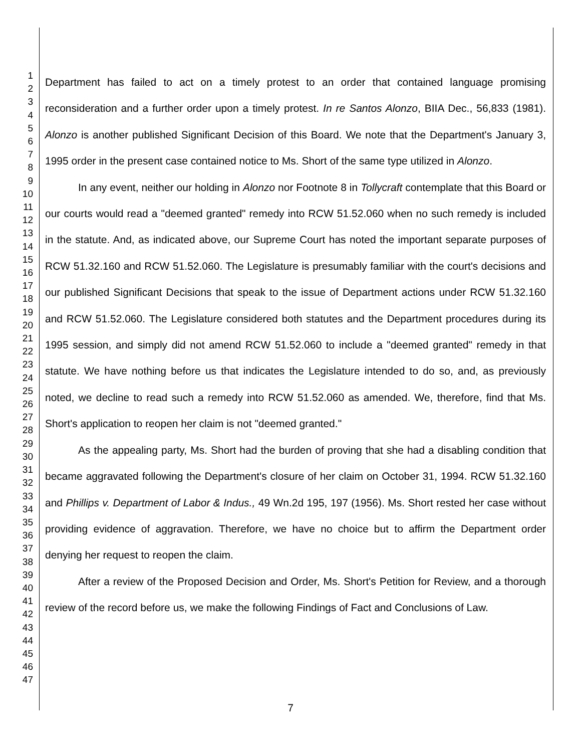1
2
3
4
5
6
7
8
9
10
11
12
13
14
15
16
17
18
19
20
21
22
23
24
25
26
27
28
29
30
31
32
33
34
35
36
37
38
39
40
41
42
43
44
45
46
47
Department has failed to act on a timely protest to an order that contained language promising reconsideration and a further order upon a timely protest. In re Santos Alonzo, BIIA Dec., 56,833 (1981). Alonzo is another published Significant Decision of this Board. We note that the Department's January 3, 1995 order in the present case contained notice to Ms. Short of the same type utilized in Alonzo.
In any event, neither our holding in Alonzo nor Footnote 8 in Tollycraft contemplate that this Board or our courts would read a "deemed granted" remedy into RCW 51.52.060 when no such remedy is included in the statute. And, as indicated above, our Supreme Court has noted the important separate purposes of RCW 51.32.160 and RCW 51.52.060. The Legislature is presumably familiar with the court's decisions and our published Significant Decisions that speak to the issue of Department actions under RCW 51.32.160 and RCW 51.52.060. The Legislature considered both statutes and the Department procedures during its 1995 session, and simply did not amend RCW 51.52.060 to include a "deemed granted" remedy in that statute. We have nothing before us that indicates the Legislature intended to do so, and, as previously noted, we decline to read such a remedy into RCW 51.52.060 as amended. We, therefore, find that Ms. Short's application to reopen her claim is not "deemed granted."
As the appealing party, Ms. Short had the burden of proving that she had a disabling condition that became aggravated following the Department's closure of her claim on October 31, 1994. RCW 51.32.160 and Phillips v. Department of Labor & Indus., 49 Wn.2d 195, 197 (1956). Ms. Short rested her case without providing evidence of aggravation. Therefore, we have no choice but to affirm the Department order denying her request to reopen the claim.
After a review of the Proposed Decision and Order, Ms. Short's Petition for Review, and a thorough review of the record before us, we make the following Findings of Fact and Conclusions of Law.
7